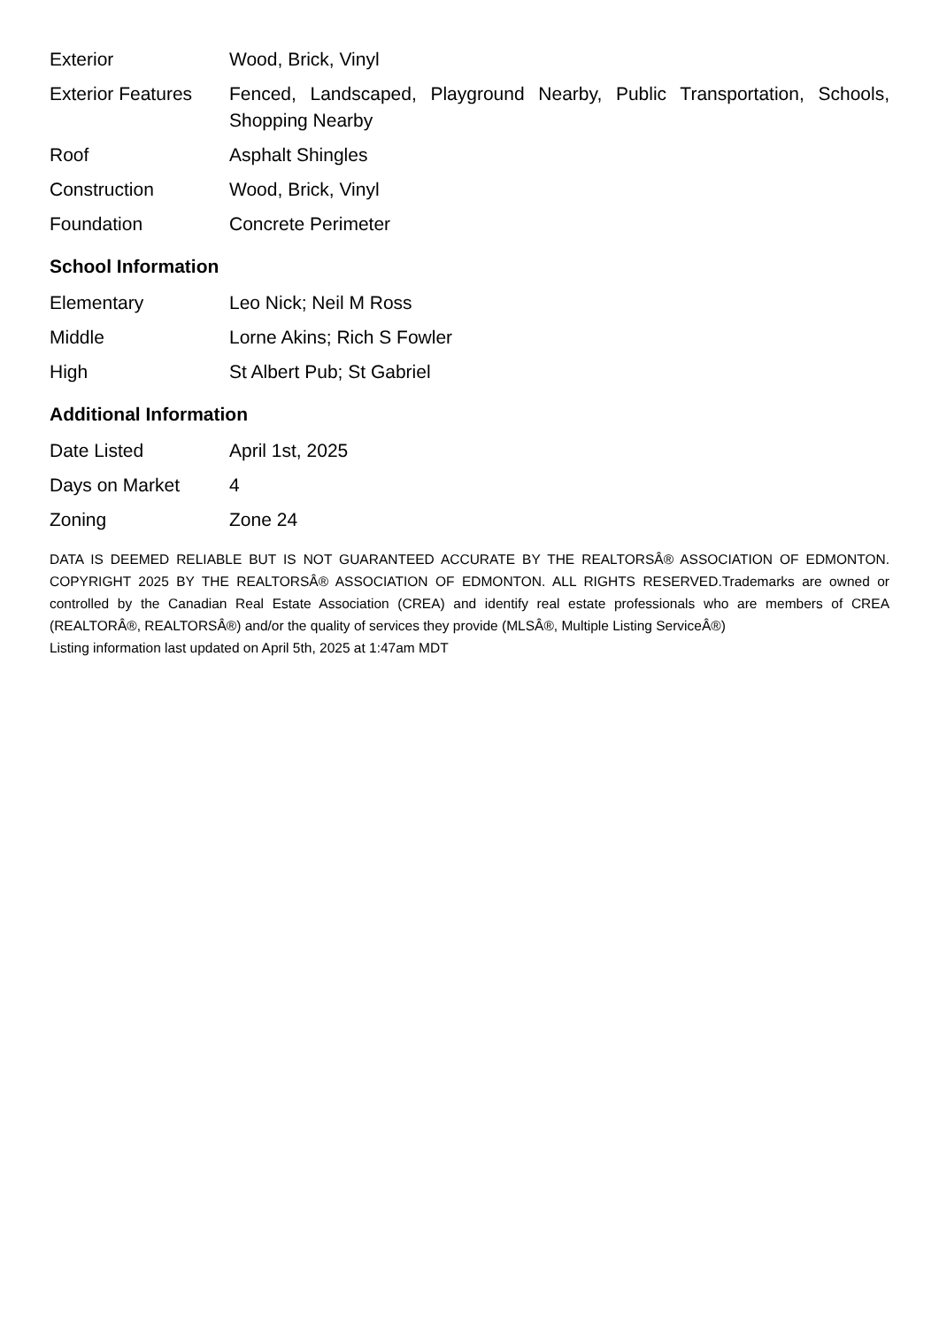| Exterior | Wood, Brick, Vinyl |
| Exterior Features | Fenced, Landscaped, Playground Nearby, Public Transportation, Schools, Shopping Nearby |
| Roof | Asphalt Shingles |
| Construction | Wood, Brick, Vinyl |
| Foundation | Concrete Perimeter |
School Information
| Elementary | Leo Nick; Neil M Ross |
| Middle | Lorne Akins; Rich S Fowler |
| High | St Albert Pub; St Gabriel |
Additional Information
| Date Listed | April 1st, 2025 |
| Days on Market | 4 |
| Zoning | Zone 24 |
DATA IS DEEMED RELIABLE BUT IS NOT GUARANTEED ACCURATE BY THE REALTORSÂ® ASSOCIATION OF EDMONTON. COPYRIGHT 2025 BY THE REALTORSÂ® ASSOCIATION OF EDMONTON. ALL RIGHTS RESERVED.Trademarks are owned or controlled by the Canadian Real Estate Association (CREA) and identify real estate professionals who are members of CREA (REALTORÂ®, REALTORSÂ®) and/or the quality of services they provide (MLSÂ®, Multiple Listing ServiceÂ®)
Listing information last updated on April 5th, 2025 at 1:47am MDT